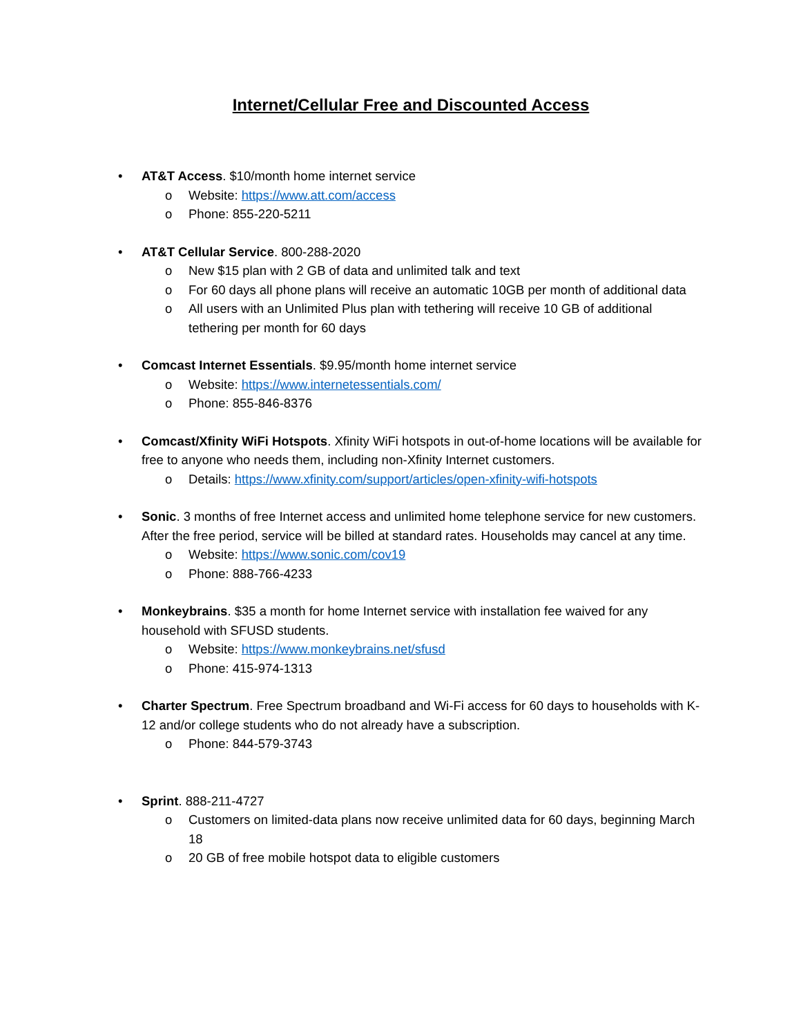Internet/Cellular Free and Discounted Access
• AT&T Access. $10/month home internet service
o Website: https://www.att.com/access
o Phone: 855-220-5211
• AT&T Cellular Service. 800-288-2020
o New $15 plan with 2 GB of data and unlimited talk and text
o For 60 days all phone plans will receive an automatic 10GB per month of additional data
o All users with an Unlimited Plus plan with tethering will receive 10 GB of additional tethering per month for 60 days
• Comcast Internet Essentials. $9.95/month home internet service
o Website: https://www.internetessentials.com/
o Phone: 855-846-8376
• Comcast/Xfinity WiFi Hotspots. Xfinity WiFi hotspots in out-of-home locations will be available for free to anyone who needs them, including non-Xfinity Internet customers.
o Details: https://www.xfinity.com/support/articles/open-xfinity-wifi-hotspots
• Sonic. 3 months of free Internet access and unlimited home telephone service for new customers. After the free period, service will be billed at standard rates. Households may cancel at any time.
o Website: https://www.sonic.com/cov19
o Phone: 888-766-4233
• Monkeybrains. $35 a month for home Internet service with installation fee waived for any household with SFUSD students.
o Website: https://www.monkeybrains.net/sfusd
o Phone: 415-974-1313
• Charter Spectrum. Free Spectrum broadband and Wi-Fi access for 60 days to households with K-12 and/or college students who do not already have a subscription.
o Phone: 844-579-3743
• Sprint. 888-211-4727
o Customers on limited-data plans now receive unlimited data for 60 days, beginning March 18
o 20 GB of free mobile hotspot data to eligible customers